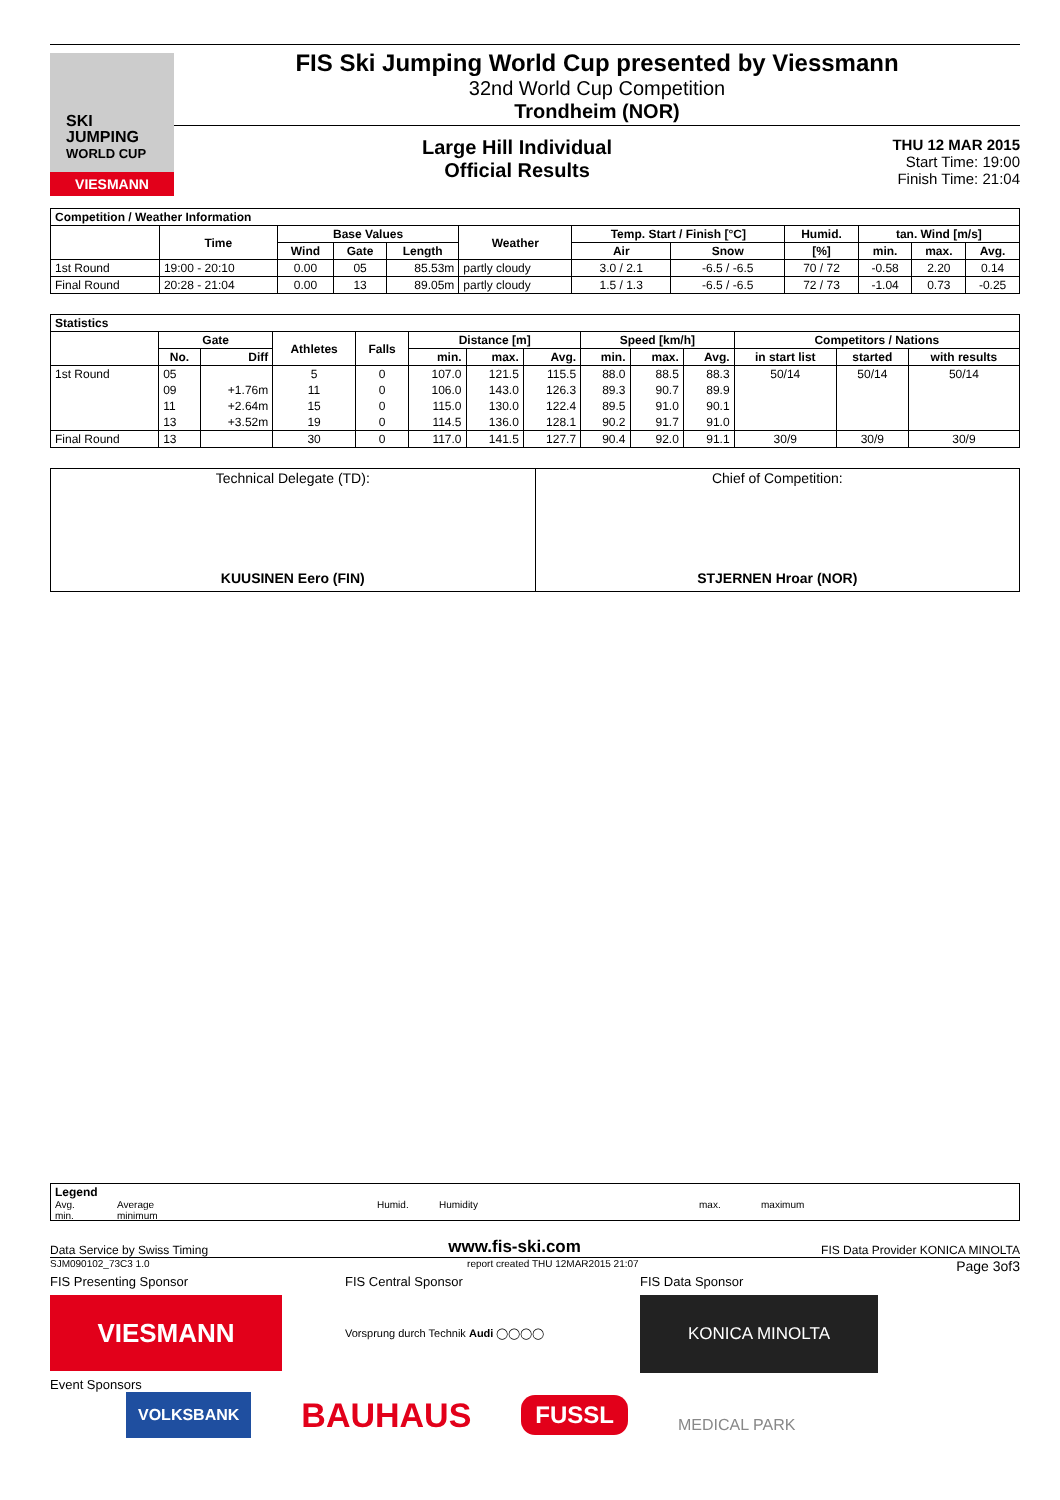SKI
JUMPING
WORLD CUP
VIESMANN
FIS Ski Jumping World Cup presented by Viessmann
32nd World Cup Competition
Trondheim (NOR)
Large Hill Individual
Official Results
THU 12 MAR 2015
Start Time: 19:00
Finish Time: 21:04
| Competition / Weather Information | | | | | | | | | | | |
| --- | --- | --- | --- | --- | --- | --- | --- | --- | --- | --- | --- |
| | Time | Base Values | | | Weather | Temp. Start / Finish [°C] | | Humid. | tan. Wind [m/s] | | |
| | | Wind | Gate | Length | | Air | Snow | [%] | min. | max. | Avg. |
| 1st Round | 19:00 - 20:10 | 0.00 | 05 | 85.53m | partly cloudy | 3.0 / 2.1 | -6.5 / -6.5 | 70 / 72 | -0.58 | 2.20 | 0.14 |
| Final Round | 20:28 - 21:04 | 0.00 | 13 | 89.05m | partly cloudy | 1.5 / 1.3 | -6.5 / -6.5 | 72 / 73 | -1.04 | 0.73 | -0.25 |
| Statistics | | | | | | | | | | | | | |
| --- | --- | --- | --- | --- | --- | --- | --- | --- | --- | --- | --- | --- | --- |
| | Gate | | Athletes | Falls | Distance [m] | | | Speed [km/h] | | | Competitors / Nations | | |
| | No. | Diff | | | min. | max. | Avg. | min. | max. | Avg. | in start list | started | with results |
| 1st Round | 05 | | 5 | 0 | 107.0 | 121.5 | 115.5 | 88.0 | 88.5 | 88.3 | 50/14 | 50/14 | 50/14 |
| | 09 | +1.76m | 11 | 0 | 106.0 | 143.0 | 126.3 | 89.3 | 90.7 | 89.9 | | | |
| | 11 | +2.64m | 15 | 0 | 115.0 | 130.0 | 122.4 | 89.5 | 91.0 | 90.1 | | | |
| | 13 | +3.52m | 19 | 0 | 114.5 | 136.0 | 128.1 | 90.2 | 91.7 | 91.0 | | | |
| Final Round | 13 | | 30 | 0 | 117.0 | 141.5 | 127.7 | 90.4 | 92.0 | 91.1 | 30/9 | 30/9 | 30/9 |
| Technical Delegate (TD): KUUSINEN Eero (FIN) | Chief of Competition: STJERNEN Hroar (NOR) |
Legend
Avg. Average Humid. Humidity max. maximum
min. minimum
Data Service by Swiss Timing www.fis-ski.com FIS Data Provider KONICA MINOLTA
SJM090102_73C3 1.0 report created THU 12MAR2015 21:07 Page 3of3
FIS Presenting Sponsor
VIESMANN
FIS Central Sponsor
Vorsprung durch Technik Audi ◯◯◯◯
FIS Data Sponsor
KONICA MINOLTA
Event Sponsors
VOLKSBANK
BAUHAUS
FUSSL
MEDICAL PARK